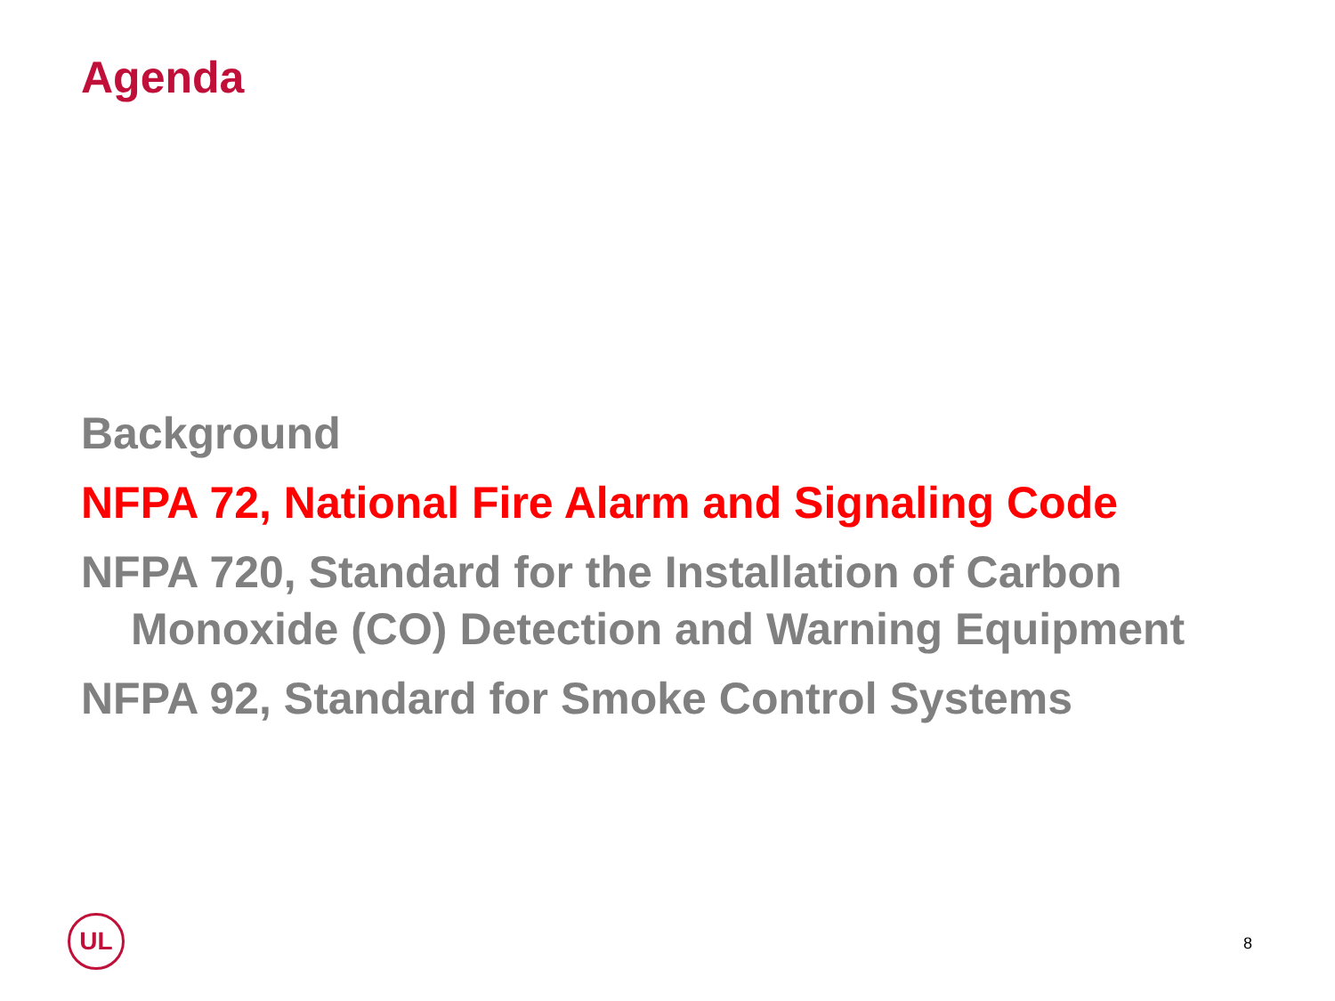Agenda
Background
NFPA 72, National Fire Alarm and Signaling Code
NFPA 720, Standard for the Installation of Carbon Monoxide (CO) Detection and Warning Equipment
NFPA 92, Standard for Smoke Control Systems
UL
8